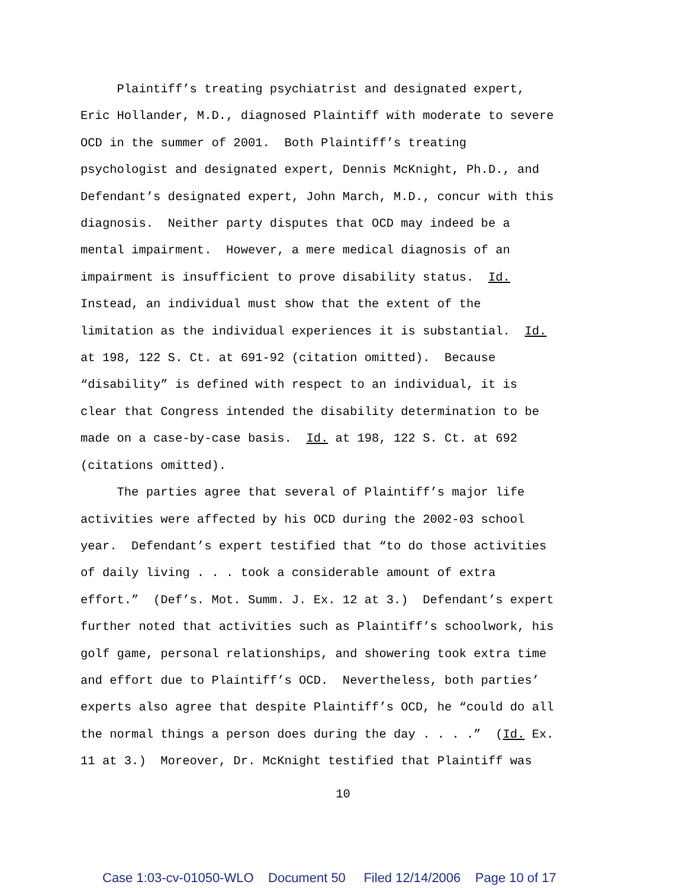Plaintiff’s treating psychiatrist and designated expert, Eric Hollander, M.D., diagnosed Plaintiff with moderate to severe OCD in the summer of 2001. Both Plaintiff’s treating psychologist and designated expert, Dennis McKnight, Ph.D., and Defendant’s designated expert, John March, M.D., concur with this diagnosis. Neither party disputes that OCD may indeed be a mental impairment. However, a mere medical diagnosis of an impairment is insufficient to prove disability status. Id. Instead, an individual must show that the extent of the limitation as the individual experiences it is substantial. Id. at 198, 122 S. Ct. at 691-92 (citation omitted). Because “disability” is defined with respect to an individual, it is clear that Congress intended the disability determination to be made on a case-by-case basis. Id. at 198, 122 S. Ct. at 692 (citations omitted). The parties agree that several of Plaintiff’s major life activities were affected by his OCD during the 2002-03 school year. Defendant’s expert testified that “to do those activities of daily living . . . took a considerable amount of extra effort.” (Def’s. Mot. Summ. J. Ex. 12 at 3.) Defendant’s expert further noted that activities such as Plaintiff’s schoolwork, his golf game, personal relationships, and showering took extra time and effort due to Plaintiff’s OCD. Nevertheless, both parties’ experts also agree that despite Plaintiff’s OCD, he “could do all the normal things a person does during the day . . . .” (Id. Ex. 11 at 3.) Moreover, Dr. McKnight testified that Plaintiff was
10
Case 1:03-cv-01050-WLO Document 50 Filed 12/14/2006 Page 10 of 17